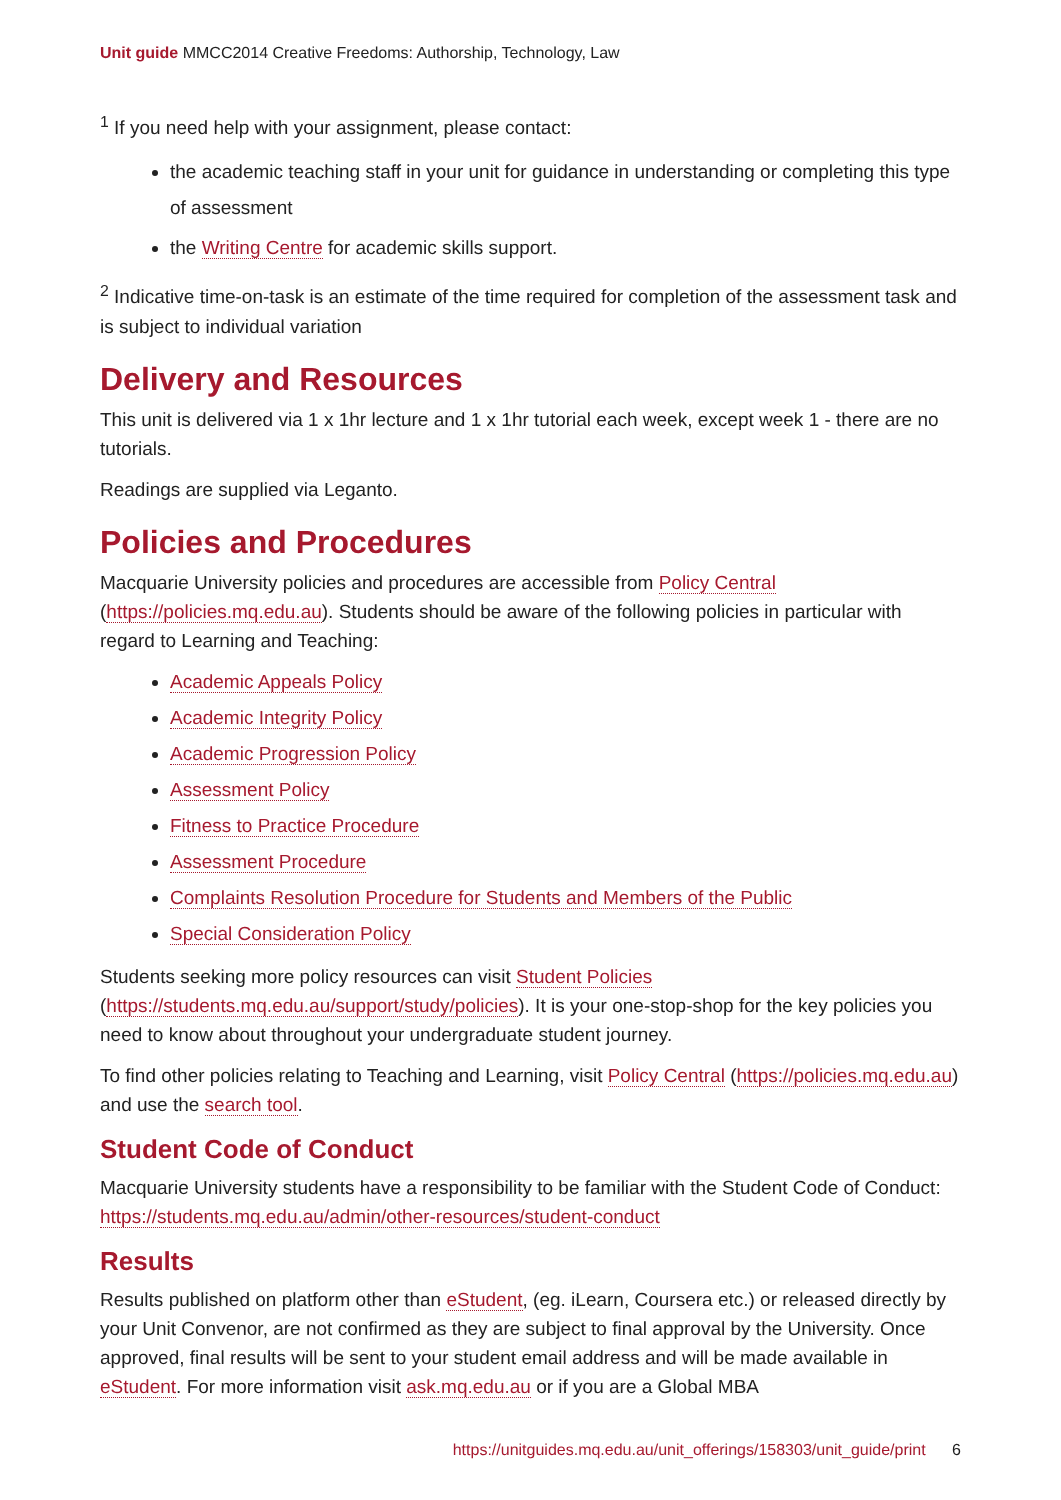Unit guide MMCC2014 Creative Freedoms: Authorship, Technology, Law
<sup>1</sup> If you need help with your assignment, please contact:
the academic teaching staff in your unit for guidance in understanding or completing this type of assessment
the Writing Centre for academic skills support.
<sup>2</sup> Indicative time-on-task is an estimate of the time required for completion of the assessment task and is subject to individual variation
Delivery and Resources
This unit is delivered via 1 x 1hr lecture and 1 x 1hr tutorial each week, except week 1 - there are no tutorials.
Readings are supplied via Leganto.
Policies and Procedures
Macquarie University policies and procedures are accessible from Policy Central (https://policies.mq.edu.au). Students should be aware of the following policies in particular with regard to Learning and Teaching:
Academic Appeals Policy
Academic Integrity Policy
Academic Progression Policy
Assessment Policy
Fitness to Practice Procedure
Assessment Procedure
Complaints Resolution Procedure for Students and Members of the Public
Special Consideration Policy
Students seeking more policy resources can visit Student Policies (https://students.mq.edu.au/support/study/policies). It is your one-stop-shop for the key policies you need to know about throughout your undergraduate student journey.
To find other policies relating to Teaching and Learning, visit Policy Central (https://policies.mq.edu.au) and use the search tool.
Student Code of Conduct
Macquarie University students have a responsibility to be familiar with the Student Code of Conduct: https://students.mq.edu.au/admin/other-resources/student-conduct
Results
Results published on platform other than eStudent, (eg. iLearn, Coursera etc.) or released directly by your Unit Convenor, are not confirmed as they are subject to final approval by the University. Once approved, final results will be sent to your student email address and will be made available in eStudent. For more information visit ask.mq.edu.au or if you are a Global MBA
https://unitguides.mq.edu.au/unit_offerings/158303/unit_guide/print 6